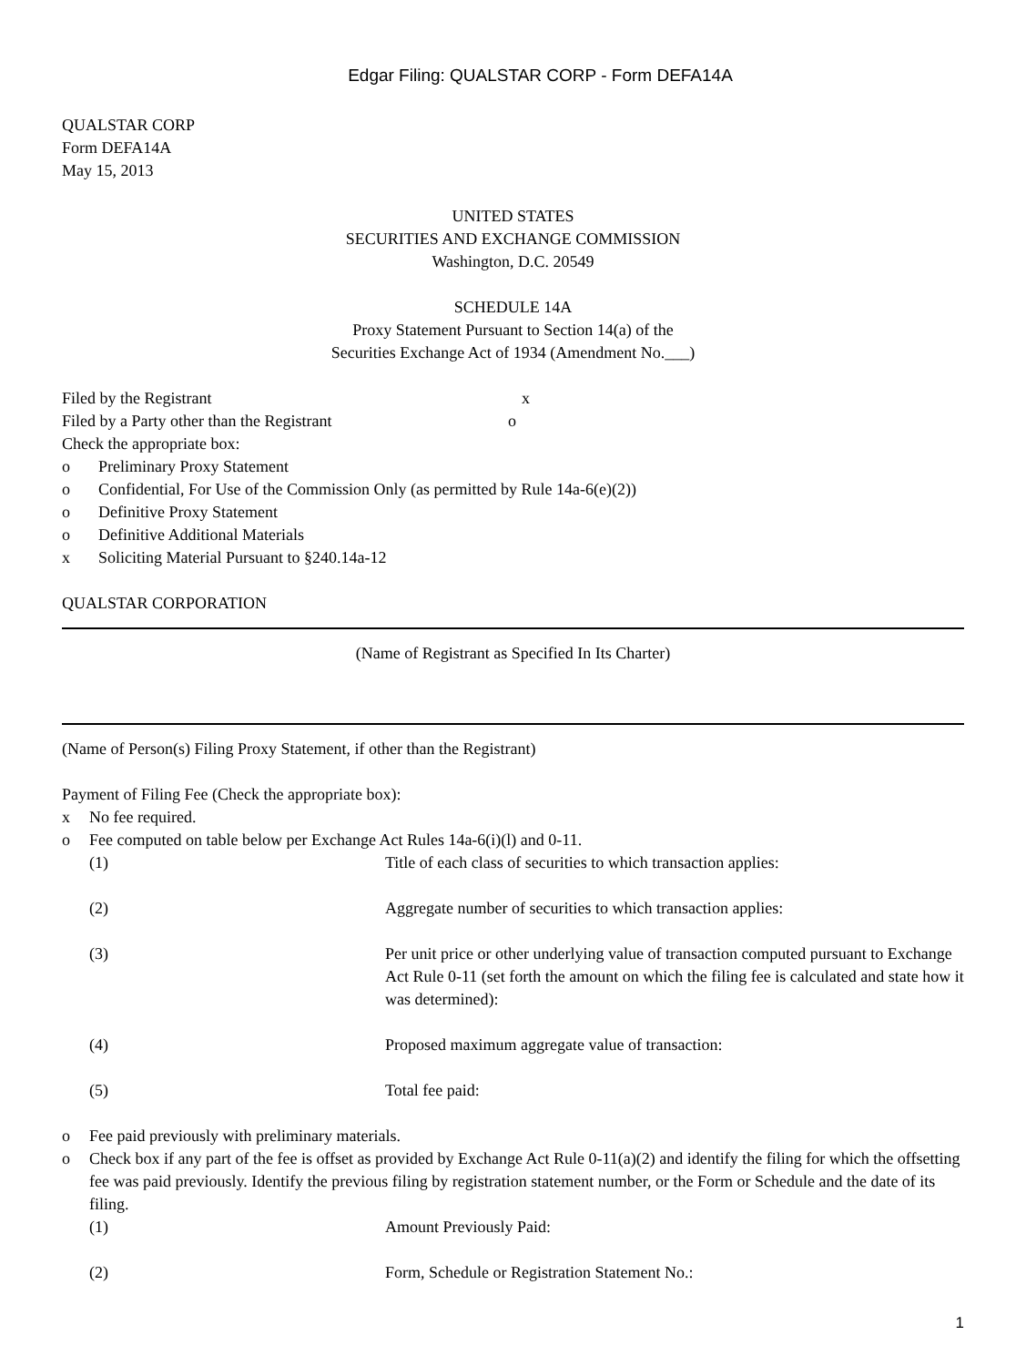Edgar Filing: QUALSTAR CORP - Form DEFA14A
QUALSTAR CORP
Form DEFA14A
May 15, 2013
UNITED STATES
SECURITIES AND EXCHANGE COMMISSION
Washington, D.C. 20549
SCHEDULE 14A
Proxy Statement Pursuant to Section 14(a) of the
Securities Exchange Act of 1934 (Amendment No.___)
Filed by the Registrant x
Filed by a Party other than the Registrant o
Check the appropriate box:
o Preliminary Proxy Statement
o Confidential, For Use of the Commission Only (as permitted by Rule 14a-6(e)(2))
o Definitive Proxy Statement
o Definitive Additional Materials
x Soliciting Material Pursuant to §240.14a-12
QUALSTAR CORPORATION
(Name of Registrant as Specified In Its Charter)
(Name of Person(s) Filing Proxy Statement, if other than the Registrant)
Payment of Filing Fee (Check the appropriate box):
x No fee required.
o Fee computed on table below per Exchange Act Rules 14a-6(i)(l) and 0-11.
(1) Title of each class of securities to which transaction applies:
(2) Aggregate number of securities to which transaction applies:
(3) Per unit price or other underlying value of transaction computed pursuant to Exchange Act Rule 0-11 (set forth the amount on which the filing fee is calculated and state how it was determined):
(4) Proposed maximum aggregate value of transaction:
(5) Total fee paid:
o Fee paid previously with preliminary materials.
o Check box if any part of the fee is offset as provided by Exchange Act Rule 0-11(a)(2) and identify the filing for which the offsetting fee was paid previously. Identify the previous filing by registration statement number, or the Form or Schedule and the date of its filing.
(1) Amount Previously Paid:
(2) Form, Schedule or Registration Statement No.:
1